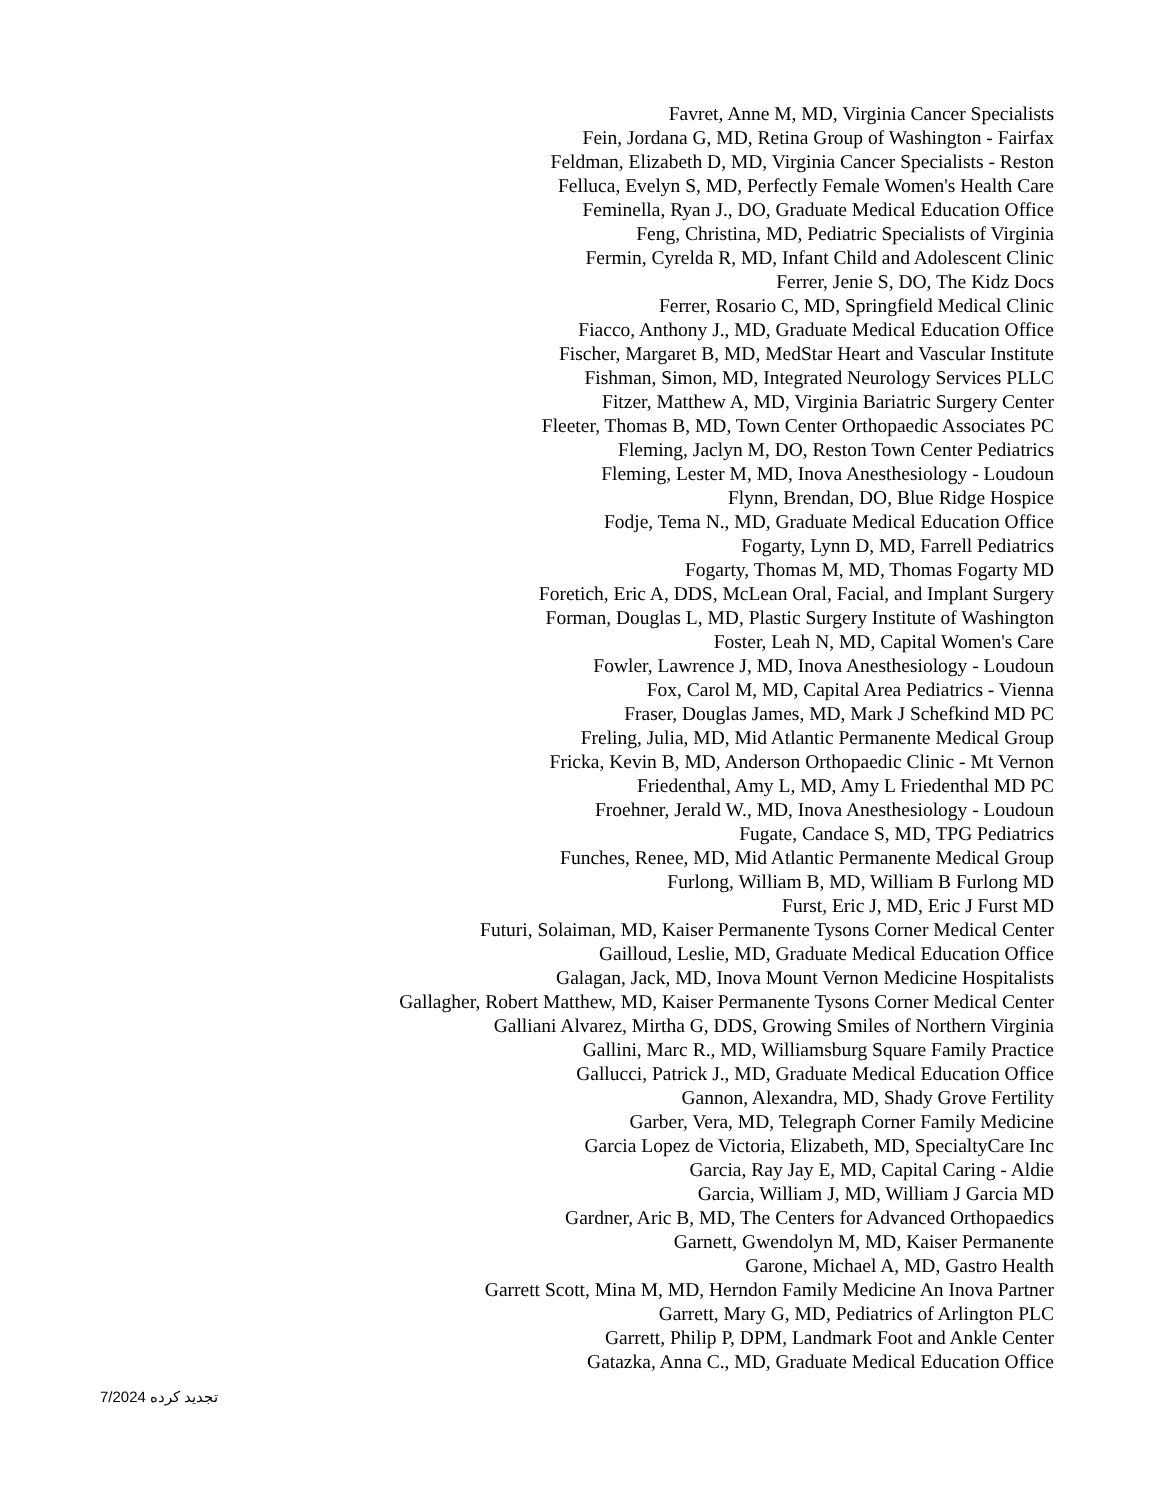Favret, Anne M, MD, Virginia Cancer Specialists
Fein, Jordana G, MD, Retina Group of Washington - Fairfax
Feldman, Elizabeth D, MD, Virginia Cancer Specialists - Reston
Felluca, Evelyn S, MD, Perfectly Female Women's Health Care
Feminella, Ryan J., DO, Graduate Medical Education Office
Feng, Christina, MD, Pediatric Specialists of Virginia
Fermin, Cyrelda R, MD, Infant Child and Adolescent Clinic
Ferrer, Jenie S, DO, The Kidz Docs
Ferrer, Rosario C, MD, Springfield Medical Clinic
Fiacco, Anthony J., MD, Graduate Medical Education Office
Fischer, Margaret B, MD, MedStar Heart and Vascular Institute
Fishman, Simon, MD, Integrated Neurology Services PLLC
Fitzer, Matthew A, MD, Virginia Bariatric Surgery Center
Fleeter, Thomas B, MD, Town Center Orthopaedic Associates PC
Fleming, Jaclyn M, DO, Reston Town Center Pediatrics
Fleming, Lester M, MD, Inova Anesthesiology - Loudoun
Flynn, Brendan, DO, Blue Ridge Hospice
Fodje, Tema N., MD, Graduate Medical Education Office
Fogarty, Lynn D, MD, Farrell Pediatrics
Fogarty, Thomas M, MD, Thomas Fogarty MD
Foretich, Eric A, DDS, McLean Oral, Facial, and Implant Surgery
Forman, Douglas L, MD, Plastic Surgery Institute of Washington
Foster, Leah N, MD, Capital Women's Care
Fowler, Lawrence J, MD, Inova Anesthesiology - Loudoun
Fox, Carol M, MD, Capital Area Pediatrics - Vienna
Fraser, Douglas James, MD, Mark J Schefkind MD PC
Freling, Julia, MD, Mid Atlantic Permanente Medical Group
Fricka, Kevin B, MD, Anderson Orthopaedic Clinic - Mt Vernon
Friedenthal, Amy L, MD, Amy L Friedenthal MD PC
Froehner, Jerald W., MD, Inova Anesthesiology - Loudoun
Fugate, Candace S, MD, TPG Pediatrics
Funches, Renee, MD, Mid Atlantic Permanente Medical Group
Furlong, William B, MD, William B Furlong MD
Furst, Eric J, MD, Eric J Furst MD
Futuri, Solaiman, MD, Kaiser Permanente Tysons Corner Medical Center
Gailloud, Leslie, MD, Graduate Medical Education Office
Galagan, Jack, MD, Inova Mount Vernon Medicine Hospitalists
Gallagher, Robert Matthew, MD, Kaiser Permanente Tysons Corner Medical Center
Galliani Alvarez, Mirtha G, DDS, Growing Smiles of Northern Virginia
Gallini, Marc R., MD, Williamsburg Square Family Practice
Gallucci, Patrick J., MD, Graduate Medical Education Office
Gannon, Alexandra, MD, Shady Grove Fertility
Garber, Vera, MD, Telegraph Corner Family Medicine
Garcia Lopez de Victoria, Elizabeth, MD, SpecialtyCare Inc
Garcia, Ray Jay E, MD, Capital Caring - Aldie
Garcia, William J, MD, William J Garcia MD
Gardner, Aric B, MD, The Centers for Advanced Orthopaedics
Garnett, Gwendolyn M, MD, Kaiser Permanente
Garone, Michael A, MD, Gastro Health
Garrett Scott, Mina M, MD, Herndon Family Medicine An Inova Partner
Garrett, Mary G, MD, Pediatrics of Arlington PLC
Garrett, Philip P, DPM, Landmark Foot and Ankle Center
Gatazka, Anna C., MD, Graduate Medical Education Office
تجدید کرده 7/2024